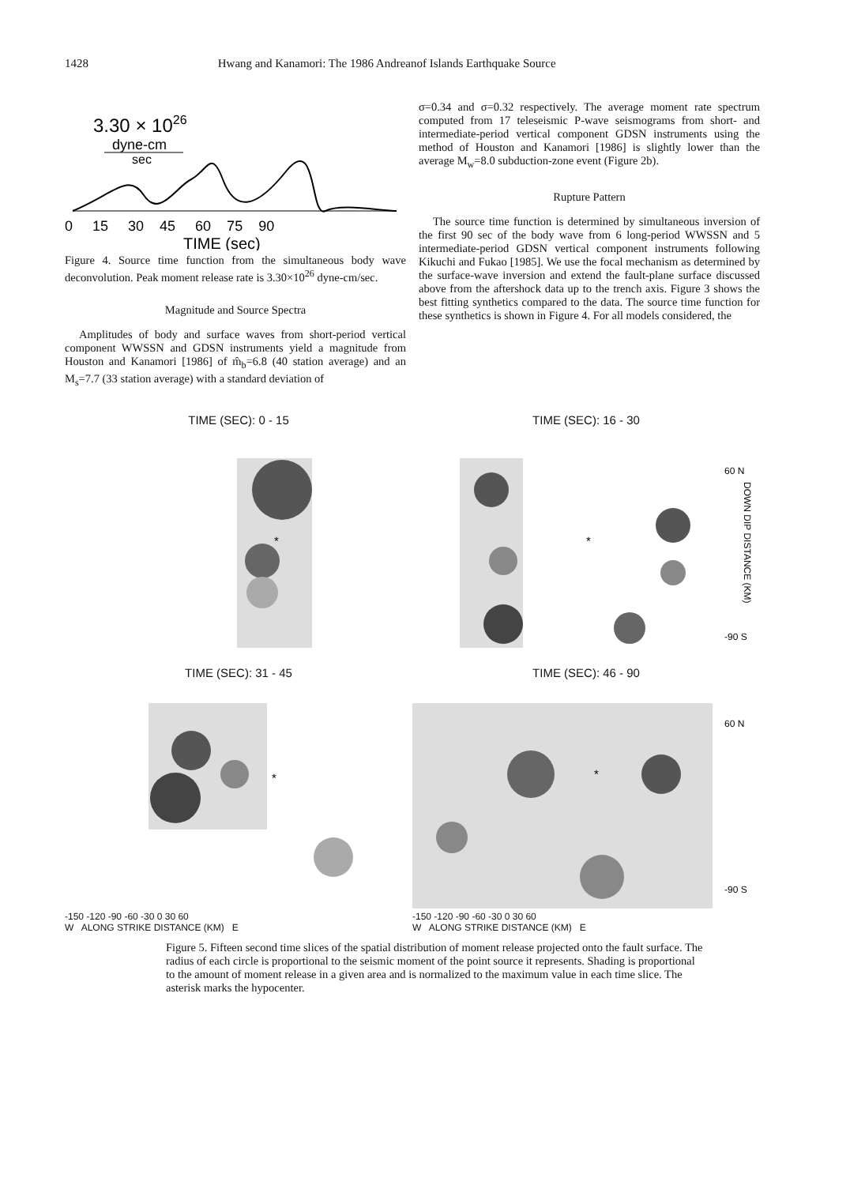1428 Hwang and Kanamori: The 1986 Andreanof Islands Earthquake Source
3.30 × 1026
dyne-cm
sec
0 15 30 45 60 75 90
TIME (sec)
Figure 4. Source time function from the simultaneous body wave deconvolution. Peak moment release rate is 3.30×10<sup>26</sup> dyne-cm/sec.
Magnitude and Source Spectra
Amplitudes of body and surface waves from short-period vertical component WWSSN and GDSN instruments yield a magnitude from Houston and Kanamori [1986] of m̂<sub>b</sub>=6.8 (40 station average) and an M<sub>s</sub>=7.7 (33 station average) with a standard deviation of
σ=0.34 and σ=0.32 respectively. The average moment rate spectrum computed from 17 teleseismic P-wave seismograms from short- and intermediate-period vertical component GDSN instruments using the method of Houston and Kanamori [1986] is slightly lower than the average M<sub>w</sub>=8.0 subduction-zone event (Figure 2b).
Rupture Pattern
The source time function is determined by simultaneous inversion of the first 90 sec of the body wave from 6 long-period WWSSN and 5 intermediate-period GDSN vertical component instruments following Kikuchi and Fukao [1985]. We use the focal mechanism as determined by the surface-wave inversion and extend the fault-plane surface discussed above from the aftershock data up to the trench axis. Figure 3 shows the best fitting synthetics compared to the data. The source time function for these synthetics is shown in Figure 4. For all models considered, the
TIME (SEC): 0 - 15
*
TIME (SEC): 16 - 30
*
60 N
-90 S
DOWN DIP DISTANCE (KM)
TIME (SEC): 31 - 45
*
-150 -120 -90 -60 -30 0 30 60
W ALONG STRIKE DISTANCE (KM) E
TIME (SEC): 46 - 90
*
60 N
-90 S
-150 -120 -90 -60 -30 0 30 60
W ALONG STRIKE DISTANCE (KM) E
Figure 5. Fifteen second time slices of the spatial distribution of moment release projected onto the fault surface. The radius of each circle is proportional to the seismic moment of the point source it represents. Shading is proportional to the amount of moment release in a given area and is normalized to the maximum value in each time slice. The asterisk marks the hypocenter.